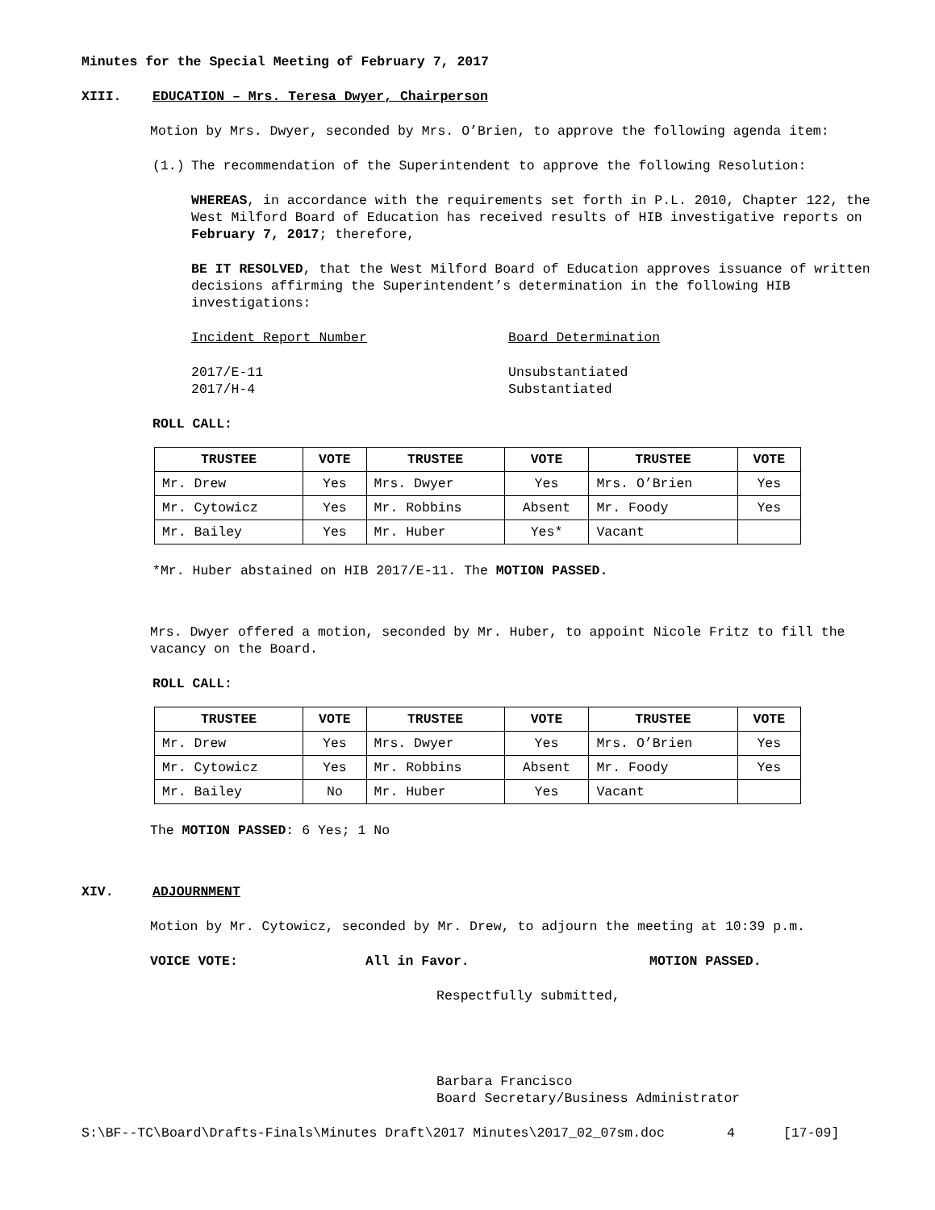Minutes for the Special Meeting of February 7, 2017
XIII. EDUCATION – Mrs. Teresa Dwyer, Chairperson
Motion by Mrs. Dwyer, seconded by Mrs. O’Brien, to approve the following agenda item:
(1.) The recommendation of the Superintendent to approve the following Resolution:
WHEREAS, in accordance with the requirements set forth in P.L. 2010, Chapter 122, the West Milford Board of Education has received results of HIB investigative reports on February 7, 2017; therefore,
BE IT RESOLVED, that the West Milford Board of Education approves issuance of written decisions affirming the Superintendent’s determination in the following HIB investigations:
Incident Report Number Board Determination
2017/E-11 Unsubstantiated
2017/H-4 Substantiated
ROLL CALL:
| TRUSTEE | VOTE | TRUSTEE | VOTE | TRUSTEE | VOTE |
| --- | --- | --- | --- | --- | --- |
| Mr. Drew | Yes | Mrs. Dwyer | Yes | Mrs. O’Brien | Yes |
| Mr. Cytowicz | Yes | Mr. Robbins | Absent | Mr. Foody | Yes |
| Mr. Bailey | Yes | Mr. Huber | Yes* | Vacant | |
*Mr. Huber abstained on HIB 2017/E-11. The MOTION PASSED.
Mrs. Dwyer offered a motion, seconded by Mr. Huber, to appoint Nicole Fritz to fill the vacancy on the Board.
ROLL CALL:
| TRUSTEE | VOTE | TRUSTEE | VOTE | TRUSTEE | VOTE |
| --- | --- | --- | --- | --- | --- |
| Mr. Drew | Yes | Mrs. Dwyer | Yes | Mrs. O’Brien | Yes |
| Mr. Cytowicz | Yes | Mr. Robbins | Absent | Mr. Foody | Yes |
| Mr. Bailey | No | Mr. Huber | Yes | Vacant | |
The MOTION PASSED: 6 Yes; 1 No
XIV. ADJOURNMENT
Motion by Mr. Cytowicz, seconded by Mr. Drew, to adjourn the meeting at 10:39 p.m.
VOICE VOTE: All in Favor. MOTION PASSED.
Respectfully submitted,
Barbara Francisco
Board Secretary/Business Administrator
S:\BF--TC\Board\Drafts-Finals\Minutes Draft\2017 Minutes\2017_02_07sm.doc 4 [17-09]